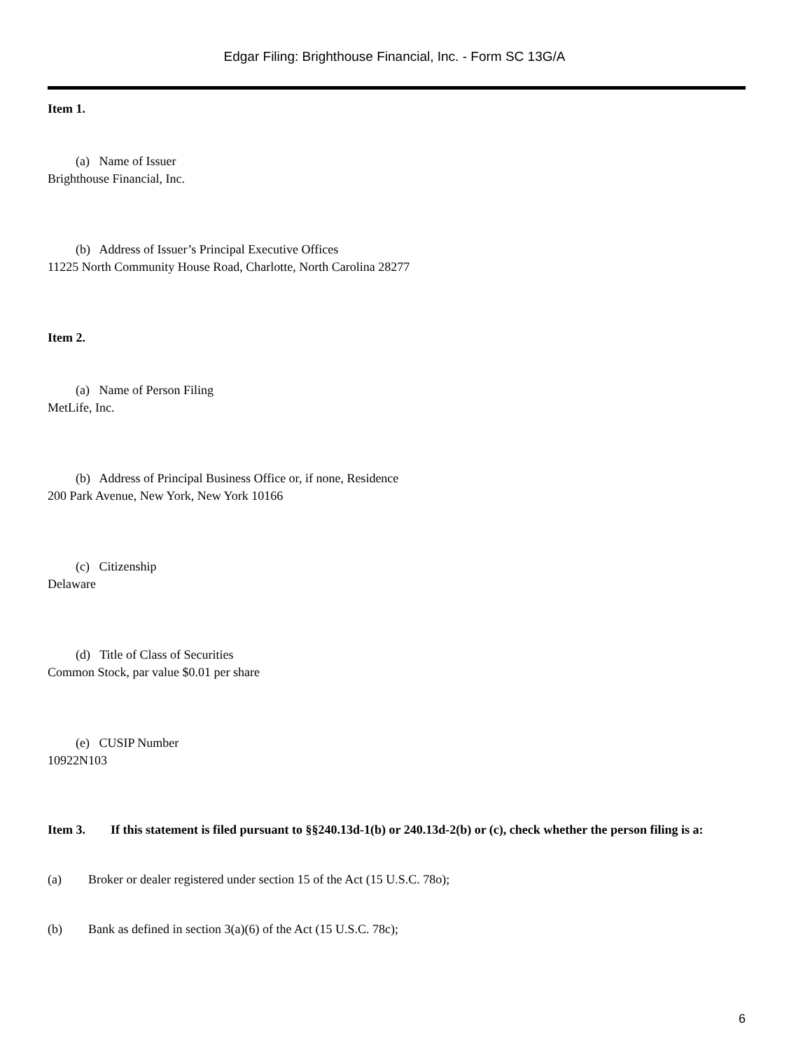Edgar Filing: Brighthouse Financial, Inc. - Form SC 13G/A
Item 1.
(a) Name of Issuer
Brighthouse Financial, Inc.
(b) Address of Issuer’s Principal Executive Offices
11225 North Community House Road, Charlotte, North Carolina 28277
Item 2.
(a) Name of Person Filing
MetLife, Inc.
(b) Address of Principal Business Office or, if none, Residence
200 Park Avenue, New York, New York 10166
(c) Citizenship
Delaware
(d) Title of Class of Securities
Common Stock, par value $0.01 per share
(e) CUSIP Number
10922N103
Item 3. If this statement is filed pursuant to §§240.13d-1(b) or 240.13d-2(b) or (c), check whether the person filing is a:
(a) Broker or dealer registered under section 15 of the Act (15 U.S.C. 78o);
(b) Bank as defined in section 3(a)(6) of the Act (15 U.S.C. 78c);
6